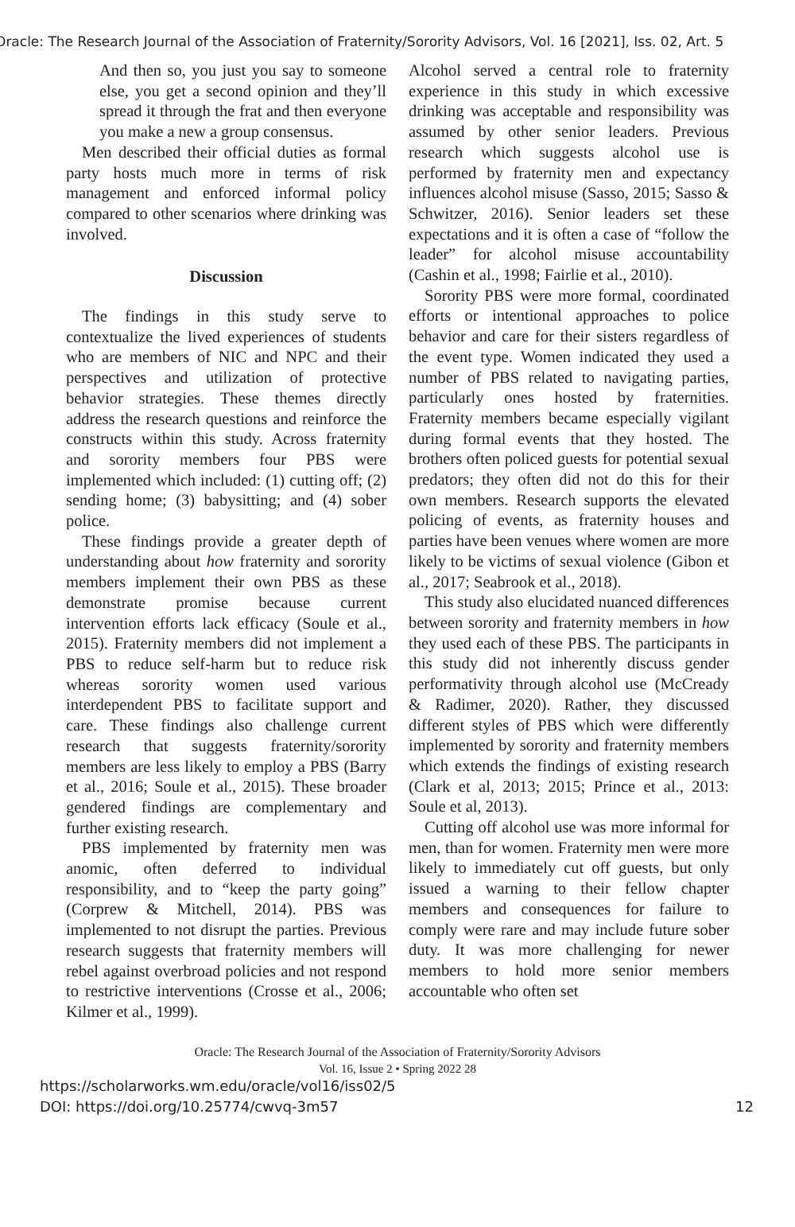Oracle: The Research Journal of the Association of Fraternity/Sorority Advisors, Vol. 16 [2021], Iss. 02, Art. 5
And then so, you just you say to someone else, you get a second opinion and they’ll spread it through the frat and then everyone you make a new a group consensus.
Men described their official duties as formal party hosts much more in terms of risk management and enforced informal policy compared to other scenarios where drinking was involved.
Discussion
The findings in this study serve to contextualize the lived experiences of students who are members of NIC and NPC and their perspectives and utilization of protective behavior strategies. These themes directly address the research questions and reinforce the constructs within this study. Across fraternity and sorority members four PBS were implemented which included: (1) cutting off; (2) sending home; (3) babysitting; and (4) sober police.
These findings provide a greater depth of understanding about how fraternity and sorority members implement their own PBS as these demonstrate promise because current intervention efforts lack efficacy (Soule et al., 2015). Fraternity members did not implement a PBS to reduce self-harm but to reduce risk whereas sorority women used various interdependent PBS to facilitate support and care. These findings also challenge current research that suggests fraternity/sorority members are less likely to employ a PBS (Barry et al., 2016; Soule et al., 2015). These broader gendered findings are complementary and further existing research.
PBS implemented by fraternity men was anomic, often deferred to individual responsibility, and to “keep the party going” (Corprew & Mitchell, 2014). PBS was implemented to not disrupt the parties. Previous research suggests that fraternity members will rebel against overbroad policies and not respond to restrictive interventions (Crosse et al., 2006; Kilmer et al., 1999).
Alcohol served a central role to fraternity experience in this study in which excessive drinking was acceptable and responsibility was assumed by other senior leaders. Previous research which suggests alcohol use is performed by fraternity men and expectancy influences alcohol misuse (Sasso, 2015; Sasso & Schwitzer, 2016). Senior leaders set these expectations and it is often a case of “follow the leader” for alcohol misuse accountability (Cashin et al., 1998; Fairlie et al., 2010).
Sorority PBS were more formal, coordinated efforts or intentional approaches to police behavior and care for their sisters regardless of the event type. Women indicated they used a number of PBS related to navigating parties, particularly ones hosted by fraternities. Fraternity members became especially vigilant during formal events that they hosted. The brothers often policed guests for potential sexual predators; they often did not do this for their own members. Research supports the elevated policing of events, as fraternity houses and parties have been venues where women are more likely to be victims of sexual violence (Gibon et al., 2017; Seabrook et al., 2018).
This study also elucidated nuanced differences between sorority and fraternity members in how they used each of these PBS. The participants in this study did not inherently discuss gender performativity through alcohol use (McCready & Radimer, 2020). Rather, they discussed different styles of PBS which were differently implemented by sorority and fraternity members which extends the findings of existing research (Clark et al, 2013; 2015; Prince et al., 2013: Soule et al, 2013).
Cutting off alcohol use was more informal for men, than for women. Fraternity men were more likely to immediately cut off guests, but only issued a warning to their fellow chapter members and consequences for failure to comply were rare and may include future sober duty. It was more challenging for newer members to hold more senior members accountable who often set
Oracle: The Research Journal of the Association of Fraternity/Sorority Advisors
Vol. 16, Issue 2 • Spring 2022 28
https://scholarworks.wm.edu/oracle/vol16/iss02/5
DOI: https://doi.org/10.25774/cwvq-3m57 12